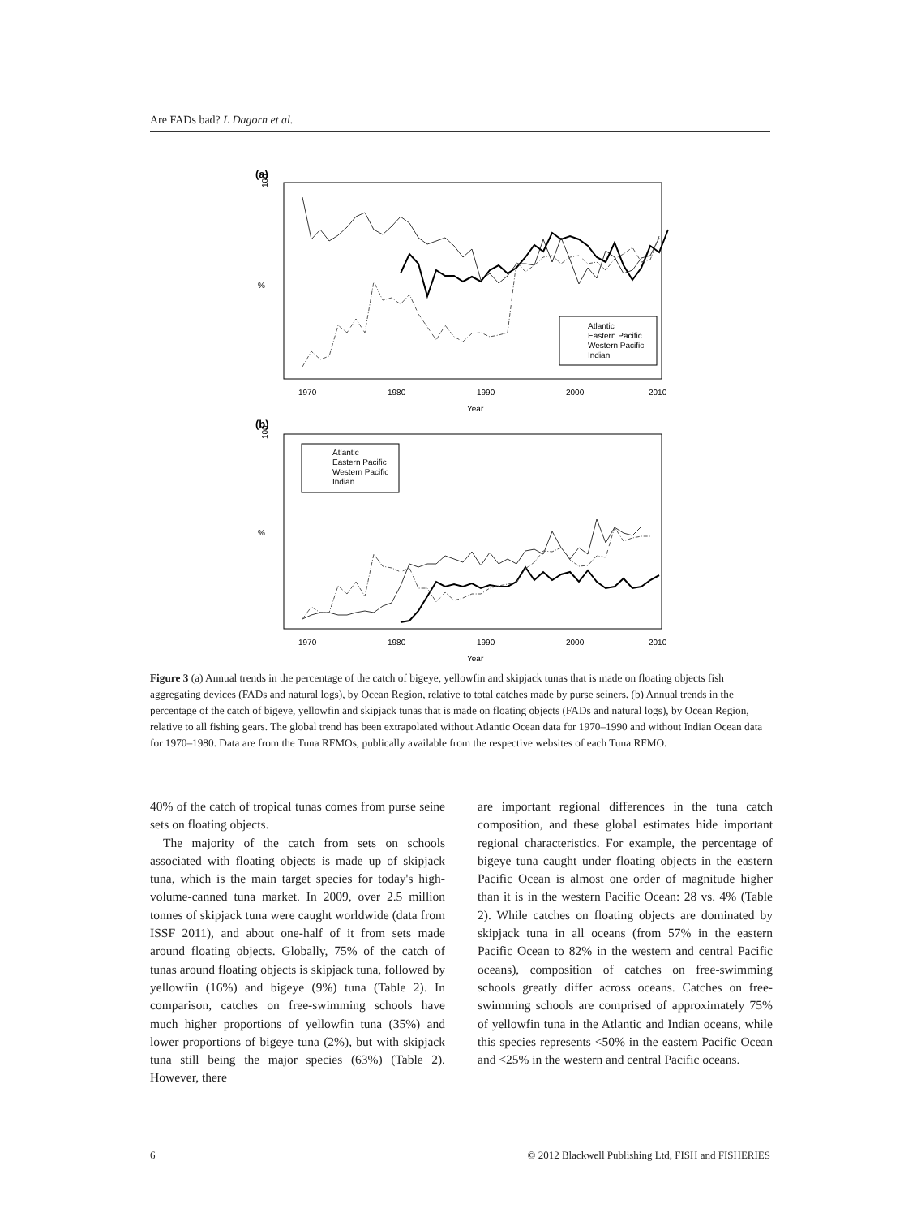Are FADs bad? L Dagorn et al.
(a)
100
%
1970
1980
1990
2000
2010
Year
Atlantic
Eastern Pacific
Western Pacific
Indian
(b)
100
%
Atlantic
Eastern Pacific
Western Pacific
Indian
1970
1980
1990
2000
2010
Year
Figure 3 (a) Annual trends in the percentage of the catch of bigeye, yellowfin and skipjack tunas that is made on floating objects fish aggregating devices (FADs and natural logs), by Ocean Region, relative to total catches made by purse seiners. (b) Annual trends in the percentage of the catch of bigeye, yellowfin and skipjack tunas that is made on floating objects (FADs and natural logs), by Ocean Region, relative to all fishing gears. The global trend has been extrapolated without Atlantic Ocean data for 1970–1990 and without Indian Ocean data for 1970–1980. Data are from the Tuna RFMOs, publically available from the respective websites of each Tuna RFMO.
40% of the catch of tropical tunas comes from purse seine sets on floating objects.
The majority of the catch from sets on schools associated with floating objects is made up of skipjack tuna, which is the main target species for today's high-volume-canned tuna market. In 2009, over 2.5 million tonnes of skipjack tuna were caught worldwide (data from ISSF 2011), and about one-half of it from sets made around floating objects. Globally, 75% of the catch of tunas around floating objects is skipjack tuna, followed by yellowfin (16%) and bigeye (9%) tuna (Table 2). In comparison, catches on free-swimming schools have much higher proportions of yellowfin tuna (35%) and lower proportions of bigeye tuna (2%), but with skipjack tuna still being the major species (63%) (Table 2). However, there
are important regional differences in the tuna catch composition, and these global estimates hide important regional characteristics. For example, the percentage of bigeye tuna caught under floating objects in the eastern Pacific Ocean is almost one order of magnitude higher than it is in the western Pacific Ocean: 28 vs. 4% (Table 2). While catches on floating objects are dominated by skipjack tuna in all oceans (from 57% in the eastern Pacific Ocean to 82% in the western and central Pacific oceans), composition of catches on free-swimming schools greatly differ across oceans. Catches on free-swimming schools are comprised of approximately 75% of yellowfin tuna in the Atlantic and Indian oceans, while this species represents <50% in the eastern Pacific Ocean and <25% in the western and central Pacific oceans.
6 © 2012 Blackwell Publishing Ltd, FISH and FISHERIES